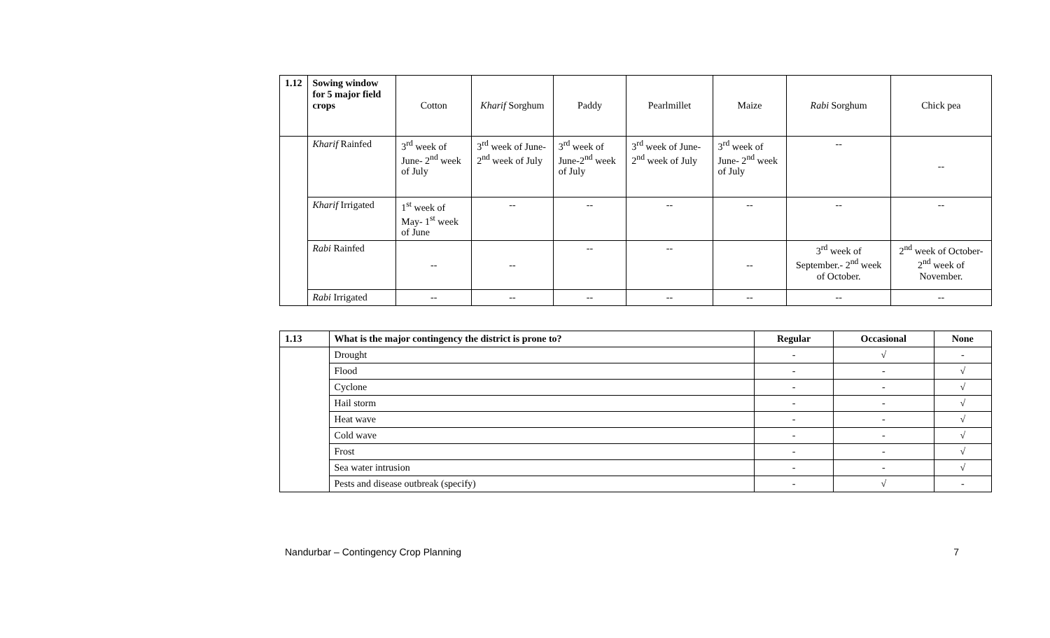| 1.12 | Sowing window for 5 major field crops | Cotton | Kharif Sorghum | Paddy | Pearlmillet | Maize | Rabi Sorghum | Chick pea |
| | Kharif Rainfed | 3<sup>rd</sup> week of June- 2<sup>nd</sup> week of July | 3<sup>rd</sup> week of June- 2<sup>nd</sup> week of July | 3<sup>rd</sup> week of June-2<sup>nd</sup> week of July | 3<sup>rd</sup> week of June- 2<sup>nd</sup> week of July | 3<sup>rd</sup> week of June- 2<sup>nd</sup> week of July | -- | -- |
| | Kharif Irrigated | 1<sup>st</sup> week of May- 1<sup>st</sup> week of June | -- | -- | -- | -- | -- | -- |
| | Rabi Rainfed | -- | -- | -- | -- | -- | 3<sup>rd</sup> week of September.- 2<sup>nd</sup> week of October. | 2<sup>nd</sup> week of October- 2<sup>nd</sup> week of November. |
| | Rabi Irrigated | -- | -- | -- | -- | -- | -- | -- |
| 1.13 | What is the major contingency the district is prone to? | Regular | Occasional | None |
| --- | --- | --- | --- | --- |
| | Drought | - | √ | - |
| | Flood | - | - | √ |
| | Cyclone | - | - | √ |
| | Hail storm | - | - | √ |
| | Heat wave | - | - | √ |
| | Cold wave | - | - | √ |
| | Frost | - | - | √ |
| | Sea water intrusion | - | - | √ |
| | Pests and disease outbreak (specify) | - | √ | - |
Nandurbar – Contingency Crop Planning 7